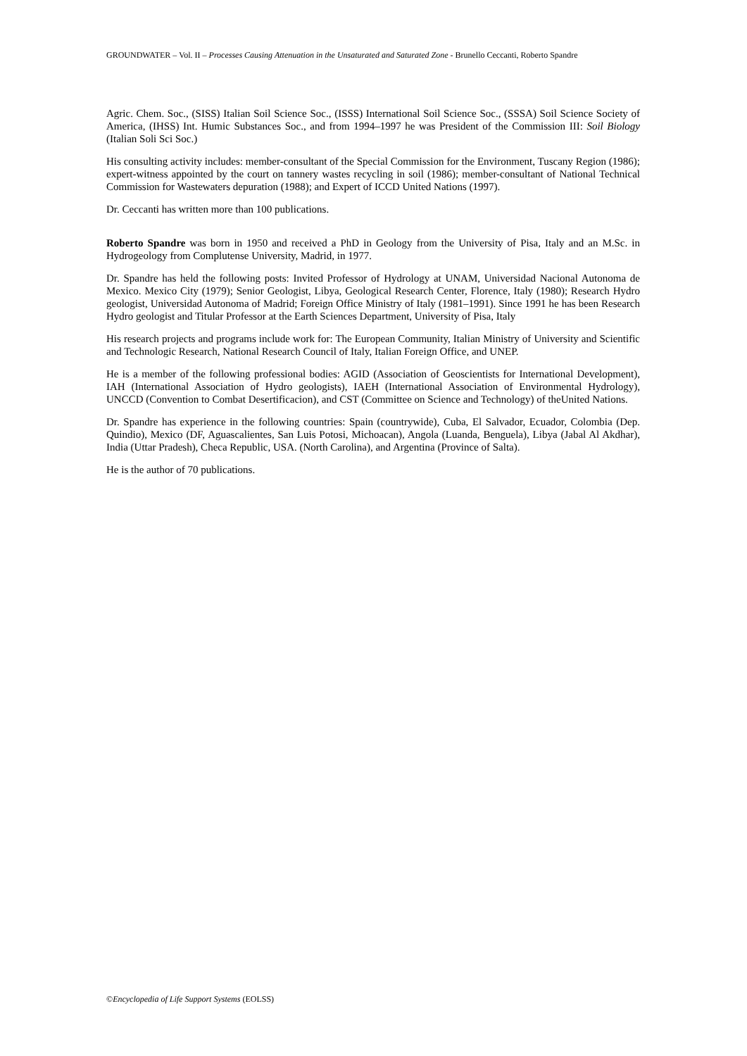GROUNDWATER – Vol. II – Processes Causing Attenuation in the Unsaturated and Saturated Zone - Brunello Ceccanti, Roberto Spandre
Agric. Chem. Soc., (SISS) Italian Soil Science Soc., (ISSS) International Soil Science Soc., (SSSA) Soil Science Society of America, (IHSS) Int. Humic Substances Soc., and from 1994–1997 he was President of the Commission III: Soil Biology (Italian Soli Sci Soc.)
His consulting activity includes: member-consultant of the Special Commission for the Environment, Tuscany Region (1986); expert-witness appointed by the court on tannery wastes recycling in soil (1986); member-consultant of National Technical Commission for Wastewaters depuration (1988); and Expert of ICCD United Nations (1997).
Dr. Ceccanti has written more than 100 publications.
Roberto Spandre was born in 1950 and received a PhD in Geology from the University of Pisa, Italy and an M.Sc. in Hydrogeology from Complutense University, Madrid, in 1977.
Dr. Spandre has held the following posts: Invited Professor of Hydrology at UNAM, Universidad Nacional Autonoma de Mexico. Mexico City (1979); Senior Geologist, Libya, Geological Research Center, Florence, Italy (1980); Research Hydro geologist, Universidad Autonoma of Madrid; Foreign Office Ministry of Italy (1981–1991). Since 1991 he has been Research Hydro geologist and Titular Professor at the Earth Sciences Department, University of Pisa, Italy
His research projects and programs include work for: The European Community, Italian Ministry of University and Scientific and Technologic Research, National Research Council of Italy, Italian Foreign Office, and UNEP.
He is a member of the following professional bodies: AGID (Association of Geoscientists for International Development), IAH (International Association of Hydro geologists), IAEH (International Association of Environmental Hydrology), UNCCD (Convention to Combat Desertificacion), and CST (Committee on Science and Technology) of theUnited Nations.
Dr. Spandre has experience in the following countries: Spain (countrywide), Cuba, El Salvador, Ecuador, Colombia (Dep. Quindio), Mexico (DF, Aguascalientes, San Luis Potosi, Michoacan), Angola (Luanda, Benguela), Libya (Jabal Al Akdhar), India (Uttar Pradesh), Checa Republic, USA. (North Carolina), and Argentina (Province of Salta).
He is the author of 70 publications.
©Encyclopedia of Life Support Systems (EOLSS)